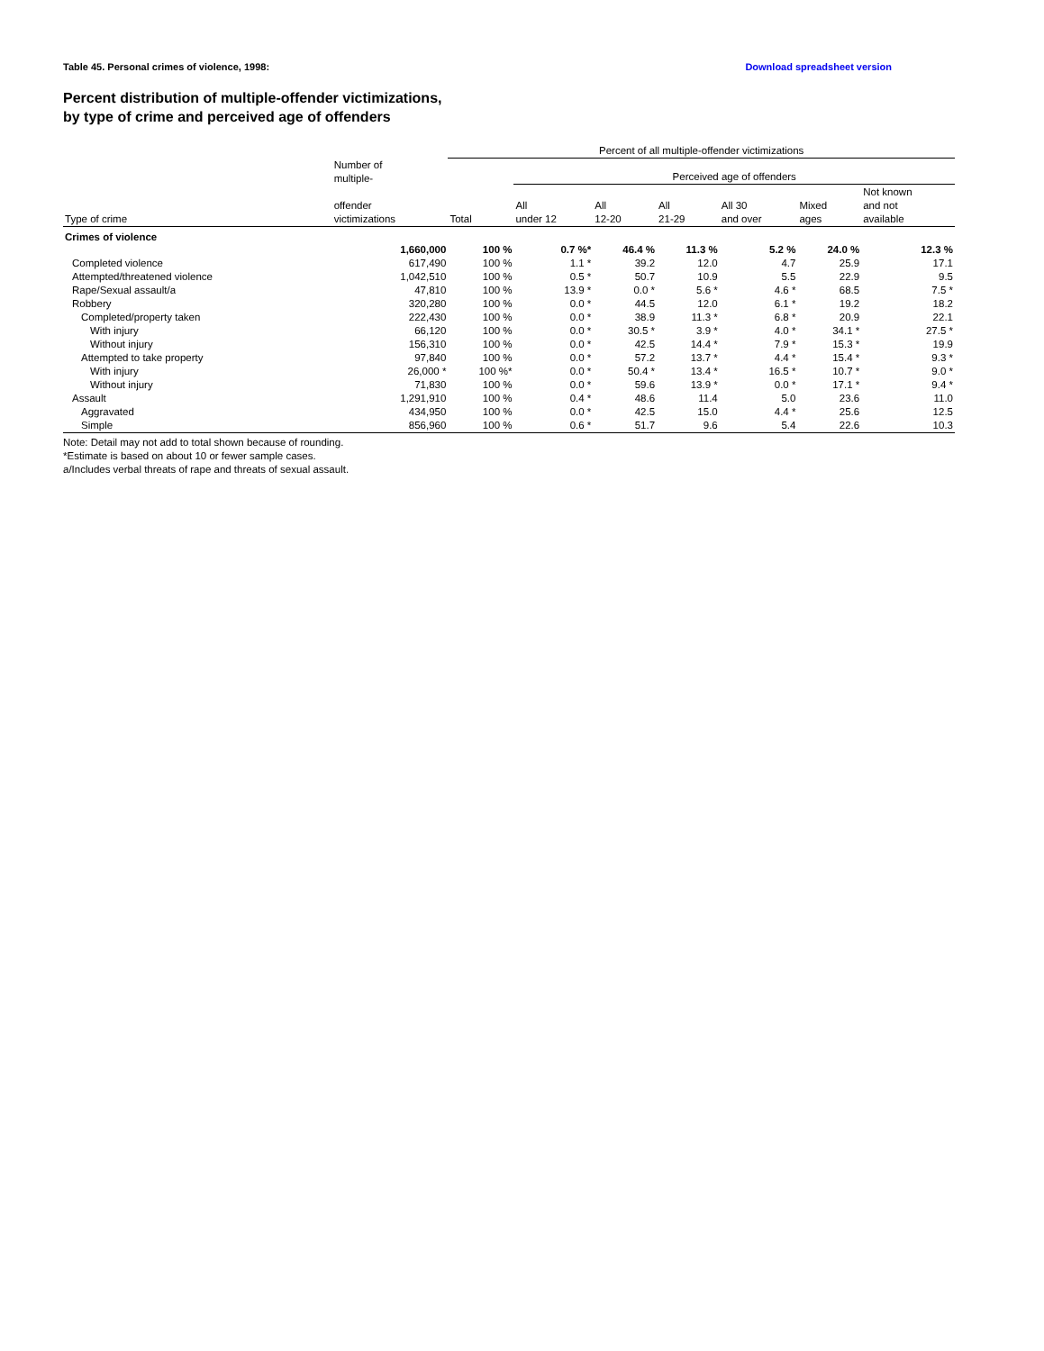Table 45. Personal crimes of violence, 1998: Download spreadsheet version
Percent distribution of multiple-offender victimizations,
by type of crime and perceived age of offenders
| | | Percent of all multiple-offender victimizations | | | | | | |
| --- | --- | --- | --- | --- | --- | --- | --- | --- |
| | Number of multiple- | | Perceived age of offenders | | | | | |
| Type of crime | offender victimizations | Total | All under 12 | All 12-20 | All 21-29 | All 30 and over | Mixed ages | Not known and not available |
| Crimes of violence | 1,660,000 | 100 % | 0.7 %* | 46.4 % | 11.3 % | 5.2 % | 24.0 % | 12.3 % |
| Completed violence | 617,490 | 100 % | 1.1 * | 39.2 | 12.0 | 4.7 | 25.9 | 17.1 |
| Attempted/threatened violence | 1,042,510 | 100 % | 0.5 * | 50.7 | 10.9 | 5.5 | 22.9 | 9.5 |
| Rape/Sexual assault/a | 47,810 | 100 % | 13.9 * | 0.0 * | 5.6 * | 4.6 * | 68.5 | 7.5 * |
| Robbery | 320,280 | 100 % | 0.0 * | 44.5 | 12.0 | 6.1 * | 19.2 | 18.2 |
| Completed/property taken | 222,430 | 100 % | 0.0 * | 38.9 | 11.3 * | 6.8 * | 20.9 | 22.1 |
| With injury | 66,120 | 100 % | 0.0 * | 30.5 * | 3.9 * | 4.0 * | 34.1 * | 27.5 * |
| Without injury | 156,310 | 100 % | 0.0 * | 42.5 | 14.4 * | 7.9 * | 15.3 * | 19.9 |
| Attempted to take property | 97,840 | 100 % | 0.0 * | 57.2 | 13.7 * | 4.4 * | 15.4 * | 9.3 * |
| With injury | 26,000 * | 100 %* | 0.0 * | 50.4 * | 13.4 * | 16.5 * | 10.7 * | 9.0 * |
| Without injury | 71,830 | 100 % | 0.0 * | 59.6 | 13.9 * | 0.0 * | 17.1 * | 9.4 * |
| Assault | 1,291,910 | 100 % | 0.4 * | 48.6 | 11.4 | 5.0 | 23.6 | 11.0 |
| Aggravated | 434,950 | 100 % | 0.0 * | 42.5 | 15.0 | 4.4 * | 25.6 | 12.5 |
| Simple | 856,960 | 100 % | 0.6 * | 51.7 | 9.6 | 5.4 | 22.6 | 10.3 |
Note: Detail may not add to total shown because of rounding.
*Estimate is based on about 10 or fewer sample cases.
a/Includes verbal threats of rape and threats of sexual assault.